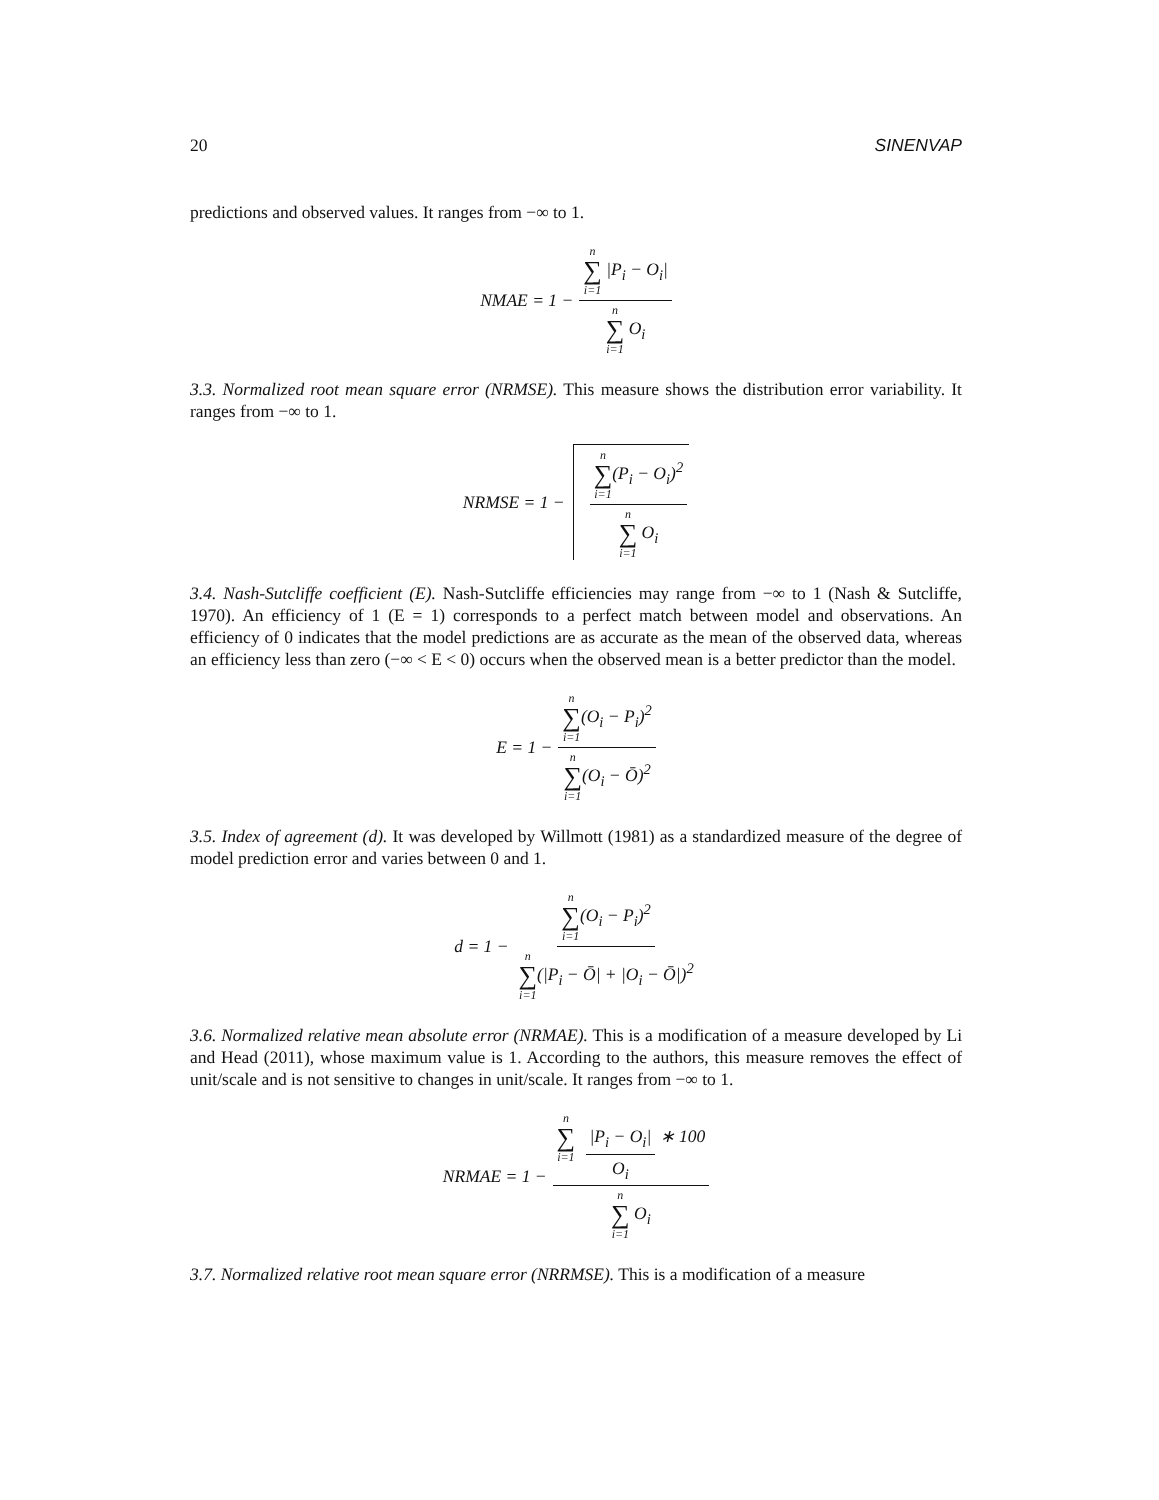20 SINENVAP
predictions and observed values. It ranges from −∞ to 1.
NMAE = 1 − n ∑ i=1 |P<sub>i</sub> − O<sub>i</sub>| n ∑ i=1 O<sub>i</sub>
3.3. Normalized root mean square error (NRMSE). This measure shows the distribution error variability. It ranges from −∞ to 1.
NRMSE = 1 − n ∑ i=1(P<sub>i</sub> − O<sub>i</sub>)<sup>2</sup> n ∑ i=1 O<sub>i</sub>
3.4. Nash-Sutcliffe coefficient (E). Nash-Sutcliffe efficiencies may range from −∞ to 1 (Nash & Sutcliffe, 1970). An efficiency of 1 (E = 1) corresponds to a perfect match between model and observations. An efficiency of 0 indicates that the model predictions are as accurate as the mean of the observed data, whereas an efficiency less than zero (−∞ < E < 0) occurs when the observed mean is a better predictor than the model.
E = 1 − n ∑ i=1(O<sub>i</sub> − P<sub>i</sub>)<sup>2</sup> n ∑ i=1(O<sub>i</sub> − Ō)<sup>2</sup>
3.5. Index of agreement (d). It was developed by Willmott (1981) as a standardized measure of the degree of model prediction error and varies between 0 and 1.
d = 1 − n ∑ i=1(O<sub>i</sub> − P<sub>i</sub>)<sup>2</sup> n ∑ i=1(|P<sub>i</sub> − Ō| + |O<sub>i</sub> − Ō|)<sup>2</sup>
3.6. Normalized relative mean absolute error (NRMAE). This is a modification of a measure developed by Li and Head (2011), whose maximum value is 1. According to the authors, this measure removes the effect of unit/scale and is not sensitive to changes in unit/scale. It ranges from −∞ to 1.
NRMAE = 1 − n ∑ i=1 |P<sub>i</sub> − O<sub>i</sub>| O<sub>i</sub> ∗ 100 n ∑ i=1 O<sub>i</sub>
3.7. Normalized relative root mean square error (NRRMSE). This is a modification of a measure